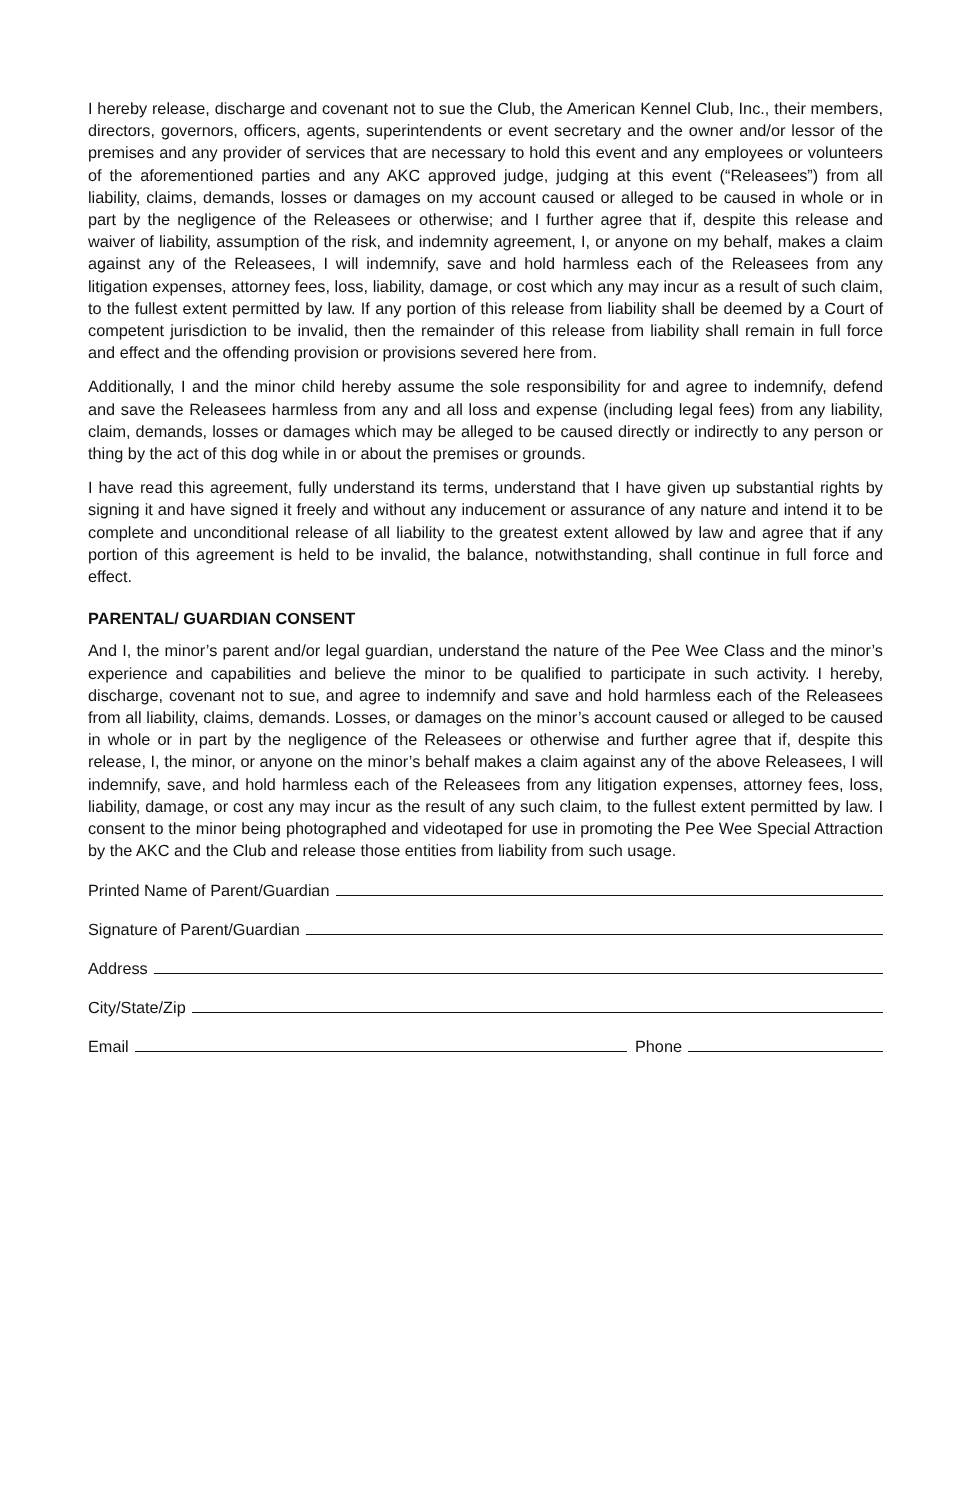I hereby release, discharge and covenant not to sue the Club, the American Kennel Club, Inc., their members, directors, governors, officers, agents, superintendents or event secretary and the owner and/or lessor of the premises and any provider of services that are necessary to hold this event and any employees or volunteers of the aforementioned parties and any AKC approved judge, judging at this event (“Releasees”) from all liability, claims, demands, losses or damages on my account caused or alleged to be caused in whole or in part by the negligence of the Releasees or otherwise; and I further agree that if, despite this release and waiver of liability, assumption of the risk, and indemnity agreement, I, or anyone on my behalf, makes a claim against any of the Releasees, I will indemnify, save and hold harmless each of the Releasees from any litigation expenses, attorney fees, loss, liability, damage, or cost which any may incur as a result of such claim, to the fullest extent permitted by law. If any portion of this release from liability shall be deemed by a Court of competent jurisdiction to be invalid, then the remainder of this release from liability shall remain in full force and effect and the offending provision or provisions severed here from.
Additionally, I and the minor child hereby assume the sole responsibility for and agree to indemnify, defend and save the Releasees harmless from any and all loss and expense (including legal fees) from any liability, claim, demands, losses or damages which may be alleged to be caused directly or indirectly to any person or thing by the act of this dog while in or about the premises or grounds.
I have read this agreement, fully understand its terms, understand that I have given up substantial rights by signing it and have signed it freely and without any inducement or assurance of any nature and intend it to be complete and unconditional release of all liability to the greatest extent allowed by law and agree that if any portion of this agreement is held to be invalid, the balance, notwithstanding, shall continue in full force and effect.
PARENTAL/ GUARDIAN CONSENT
And I, the minor’s parent and/or legal guardian, understand the nature of the Pee Wee Class and the minor’s experience and capabilities and believe the minor to be qualified to participate in such activity. I hereby, discharge, covenant not to sue, and agree to indemnify and save and hold harmless each of the Releasees from all liability, claims, demands. Losses, or damages on the minor’s account caused or alleged to be caused in whole or in part by the negligence of the Releasees or otherwise and further agree that if, despite this release, I, the minor, or anyone on the minor’s behalf makes a claim against any of the above Releasees, I will indemnify, save, and hold harmless each of the Releasees from any litigation expenses, attorney fees, loss, liability, damage, or cost any may incur as the result of any such claim, to the fullest extent permitted by law. I consent to the minor being photographed and videotaped for use in promoting the Pee Wee Special Attraction by the AKC and the Club and release those entities from liability from such usage.
Printed Name of Parent/Guardian
Signature of Parent/Guardian
Address
City/State/Zip
Email Phone